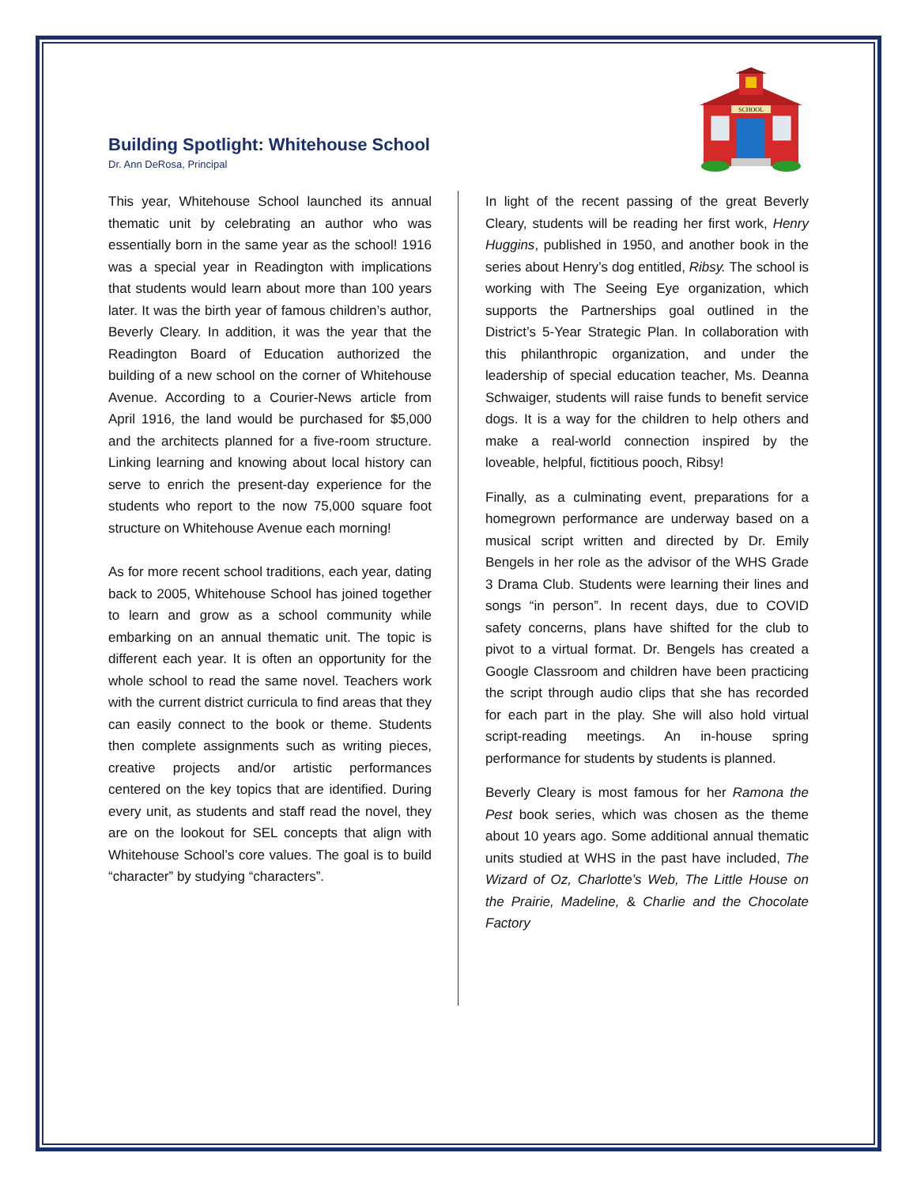SCHOOL
Building Spotlight: Whitehouse School
Dr. Ann DeRosa, Principal
This year, Whitehouse School launched its annual thematic unit by celebrating an author who was essentially born in the same year as the school! 1916 was a special year in Readington with implications that students would learn about more than 100 years later. It was the birth year of famous children’s author, Beverly Cleary. In addition, it was the year that the Readington Board of Education authorized the building of a new school on the corner of Whitehouse Avenue. According to a Courier-News article from April 1916, the land would be purchased for $5,000 and the architects planned for a five-room structure. Linking learning and knowing about local history can serve to enrich the present-day experience for the students who report to the now 75,000 square foot structure on Whitehouse Avenue each morning!
As for more recent school traditions, each year, dating back to 2005, Whitehouse School has joined together to learn and grow as a school community while embarking on an annual thematic unit. The topic is different each year. It is often an opportunity for the whole school to read the same novel. Teachers work with the current district curricula to find areas that they can easily connect to the book or theme. Students then complete assignments such as writing pieces, creative projects and/or artistic performances centered on the key topics that are identified. During every unit, as students and staff read the novel, they are on the lookout for SEL concepts that align with Whitehouse School’s core values. The goal is to build “character” by studying “characters”.
In light of the recent passing of the great Beverly Cleary, students will be reading her first work, Henry Huggins, published in 1950, and another book in the series about Henry’s dog entitled, Ribsy. The school is working with The Seeing Eye organization, which supports the Partnerships goal outlined in the District’s 5-Year Strategic Plan. In collaboration with this philanthropic organization, and under the leadership of special education teacher, Ms. Deanna Schwaiger, students will raise funds to benefit service dogs. It is a way for the children to help others and make a real-world connection inspired by the loveable, helpful, fictitious pooch, Ribsy!
Finally, as a culminating event, preparations for a homegrown performance are underway based on a musical script written and directed by Dr. Emily Bengels in her role as the advisor of the WHS Grade 3 Drama Club. Students were learning their lines and songs “in person”. In recent days, due to COVID safety concerns, plans have shifted for the club to pivot to a virtual format. Dr. Bengels has created a Google Classroom and children have been practicing the script through audio clips that she has recorded for each part in the play. She will also hold virtual script-reading meetings. An in-house spring performance for students by students is planned.
Beverly Cleary is most famous for her Ramona the Pest book series, which was chosen as the theme about 10 years ago. Some additional annual thematic units studied at WHS in the past have included, The Wizard of Oz, Charlotte’s Web, The Little House on the Prairie, Madeline, & Charlie and the Chocolate Factory